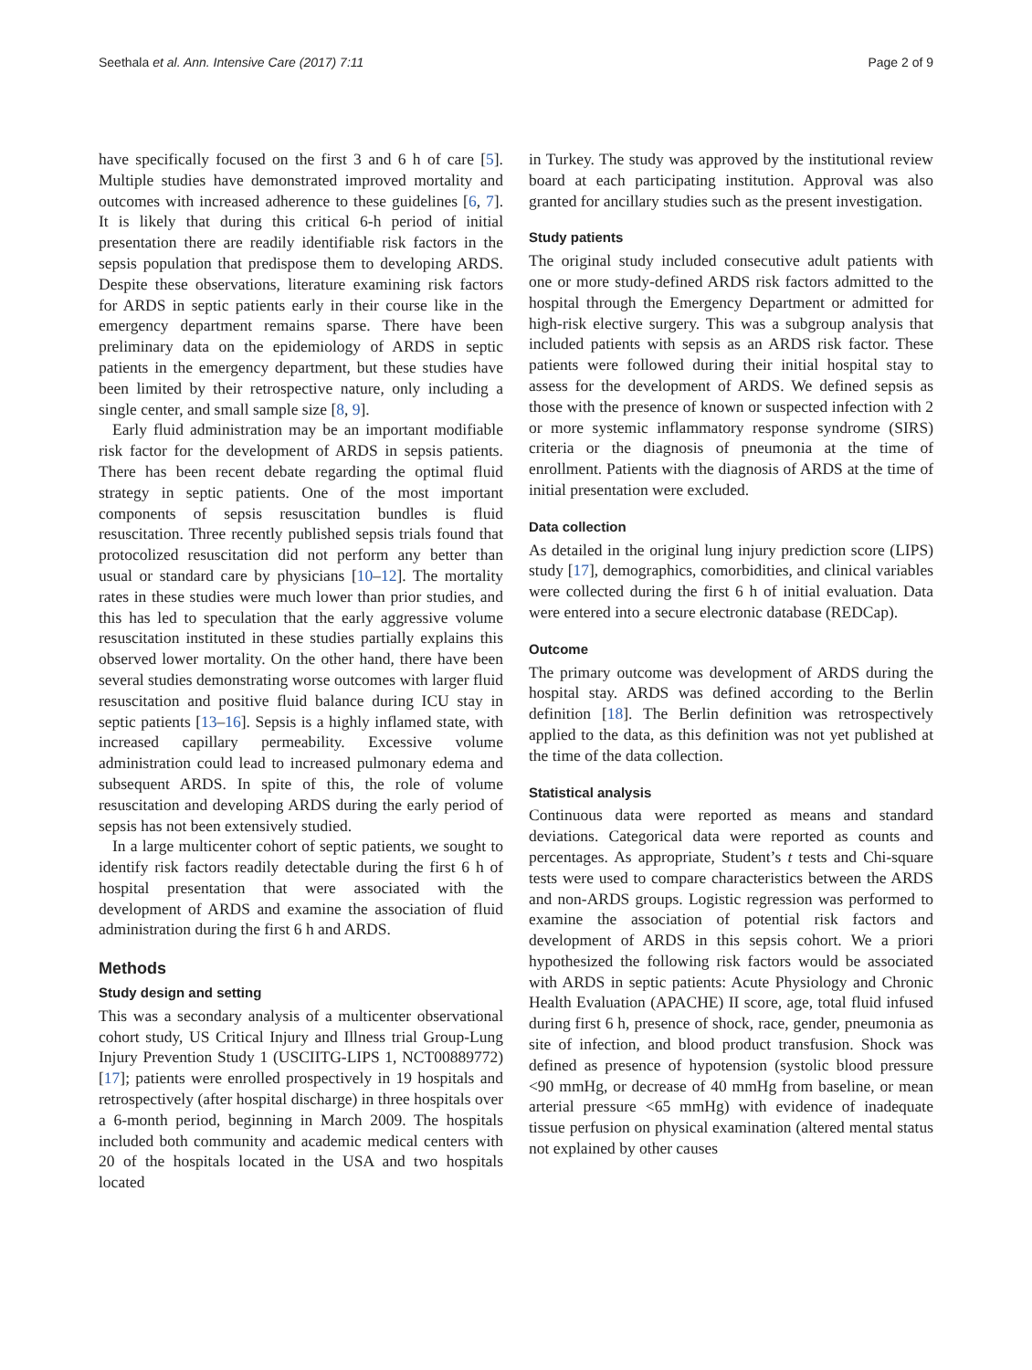Seethala et al. Ann. Intensive Care (2017) 7:11 Page 2 of 9
have specifically focused on the first 3 and 6 h of care [5]. Multiple studies have demonstrated improved mortality and outcomes with increased adherence to these guidelines [6, 7]. It is likely that during this critical 6-h period of initial presentation there are readily identifiable risk factors in the sepsis population that predispose them to developing ARDS. Despite these observations, literature examining risk factors for ARDS in septic patients early in their course like in the emergency department remains sparse. There have been preliminary data on the epidemiology of ARDS in septic patients in the emergency department, but these studies have been limited by their retrospective nature, only including a single center, and small sample size [8, 9].
Early fluid administration may be an important modifiable risk factor for the development of ARDS in sepsis patients. There has been recent debate regarding the optimal fluid strategy in septic patients. One of the most important components of sepsis resuscitation bundles is fluid resuscitation. Three recently published sepsis trials found that protocolized resuscitation did not perform any better than usual or standard care by physicians [10–12]. The mortality rates in these studies were much lower than prior studies, and this has led to speculation that the early aggressive volume resuscitation instituted in these studies partially explains this observed lower mortality. On the other hand, there have been several studies demonstrating worse outcomes with larger fluid resuscitation and positive fluid balance during ICU stay in septic patients [13–16]. Sepsis is a highly inflamed state, with increased capillary permeability. Excessive volume administration could lead to increased pulmonary edema and subsequent ARDS. In spite of this, the role of volume resuscitation and developing ARDS during the early period of sepsis has not been extensively studied.
In a large multicenter cohort of septic patients, we sought to identify risk factors readily detectable during the first 6 h of hospital presentation that were associated with the development of ARDS and examine the association of fluid administration during the first 6 h and ARDS.
Methods
Study design and setting
This was a secondary analysis of a multicenter observational cohort study, US Critical Injury and Illness trial Group-Lung Injury Prevention Study 1 (USCIITG-LIPS 1, NCT00889772) [17]; patients were enrolled prospectively in 19 hospitals and retrospectively (after hospital discharge) in three hospitals over a 6-month period, beginning in March 2009. The hospitals included both community and academic medical centers with 20 of the hospitals located in the USA and two hospitals located
in Turkey. The study was approved by the institutional review board at each participating institution. Approval was also granted for ancillary studies such as the present investigation.
Study patients
The original study included consecutive adult patients with one or more study-defined ARDS risk factors admitted to the hospital through the Emergency Department or admitted for high-risk elective surgery. This was a subgroup analysis that included patients with sepsis as an ARDS risk factor. These patients were followed during their initial hospital stay to assess for the development of ARDS. We defined sepsis as those with the presence of known or suspected infection with 2 or more systemic inflammatory response syndrome (SIRS) criteria or the diagnosis of pneumonia at the time of enrollment. Patients with the diagnosis of ARDS at the time of initial presentation were excluded.
Data collection
As detailed in the original lung injury prediction score (LIPS) study [17], demographics, comorbidities, and clinical variables were collected during the first 6 h of initial evaluation. Data were entered into a secure electronic database (REDCap).
Outcome
The primary outcome was development of ARDS during the hospital stay. ARDS was defined according to the Berlin definition [18]. The Berlin definition was retrospectively applied to the data, as this definition was not yet published at the time of the data collection.
Statistical analysis
Continuous data were reported as means and standard deviations. Categorical data were reported as counts and percentages. As appropriate, Student’s t tests and Chi-square tests were used to compare characteristics between the ARDS and non-ARDS groups. Logistic regression was performed to examine the association of potential risk factors and development of ARDS in this sepsis cohort. We a priori hypothesized the following risk factors would be associated with ARDS in septic patients: Acute Physiology and Chronic Health Evaluation (APACHE) II score, age, total fluid infused during first 6 h, presence of shock, race, gender, pneumonia as site of infection, and blood product transfusion. Shock was defined as presence of hypotension (systolic blood pressure <90 mmHg, or decrease of 40 mmHg from baseline, or mean arterial pressure <65 mmHg) with evidence of inadequate tissue perfusion on physical examination (altered mental status not explained by other causes